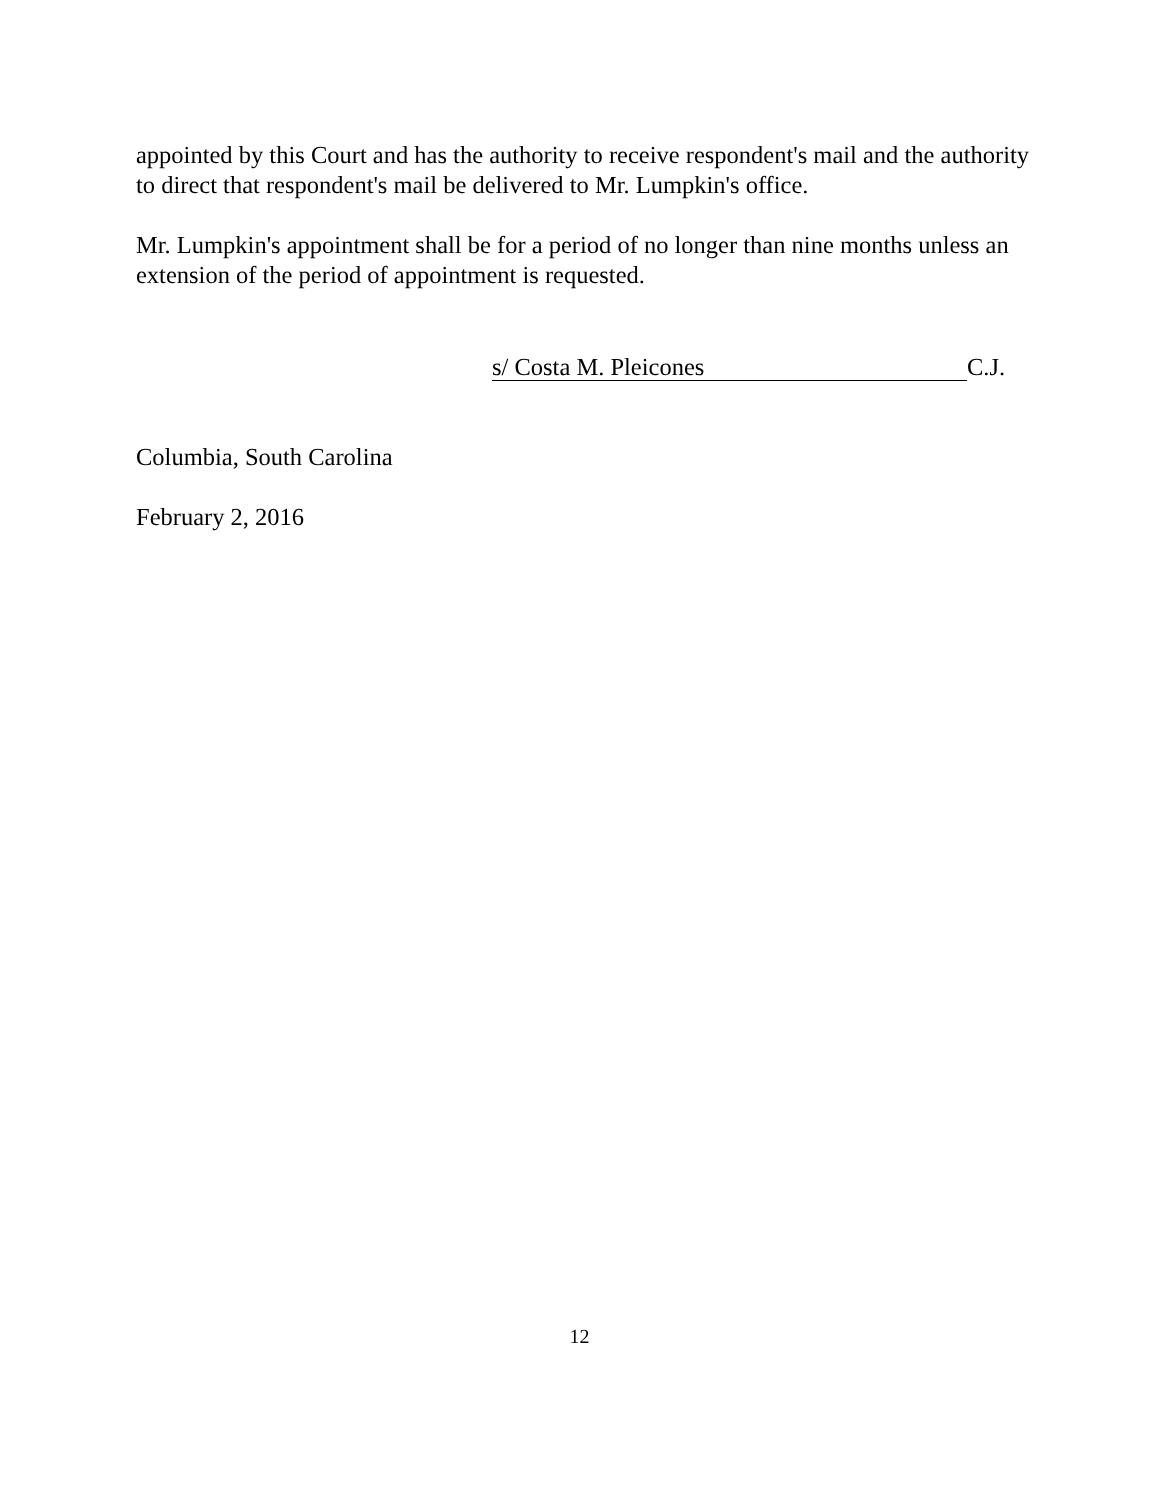appointed by this Court and has the authority to receive respondent's mail and the authority to direct that respondent's mail be delivered to Mr. Lumpkin's office.
Mr. Lumpkin's appointment shall be for a period of no longer than nine months unless an extension of the period of appointment is requested.
s/ Costa M. Pleicones C.J.
Columbia, South Carolina
February 2, 2016
12